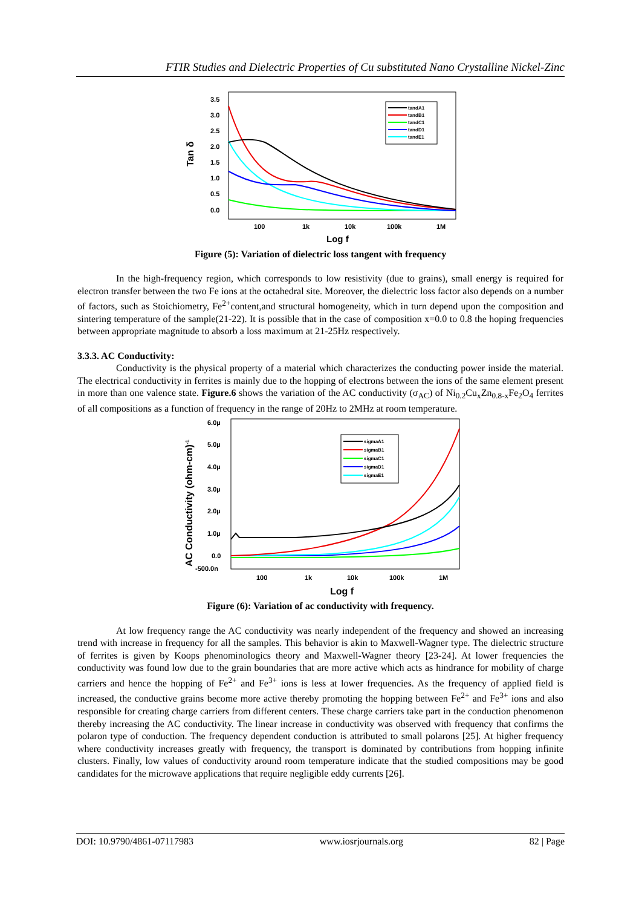FTIR Studies and Dielectric Properties of Cu substituted Nano Crystalline Nickel-Zinc
Tan δ
3.5
3.0
2.5
2.0
1.5
1.0
0.5
0.0
100
1k
10k
100k
1M
tandA1
tandB1
tandC1
tandD1
tandE1
Log f
Figure (5): Variation of dielectric loss tangent with frequency
In the high-frequency region, which corresponds to low resistivity (due to grains), small energy is required for electron transfer between the two Fe ions at the octahedral site. Moreover, the dielectric loss factor also depends on a number of factors, such as Stoichiometry, Fe<sup>2+</sup>content,and structural homogeneity, which in turn depend upon the composition and sintering temperature of the sample(21-22). It is possible that in the case of composition x=0.0 to 0.8 the hoping frequencies between appropriate magnitude to absorb a loss maximum at 21-25Hz respectively.
3.3.3. AC Conductivity:
Conductivity is the physical property of a material which characterizes the conducting power inside the material. The electrical conductivity in ferrites is mainly due to the hopping of electrons between the ions of the same element present in more than one valence state. Figure.6 shows the variation of the AC conductivity (σ<sub>AC</sub>) of Ni<sub>0.2</sub>Cu<sub>x</sub>Zn<sub>0.8-x</sub>Fe<sub>2</sub>O<sub>4</sub> ferrites of all compositions as a function of frequency in the range of 20Hz to 2MHz at room temperature.
AC Conductivity (ohm-cm)-1
6.0µ
5.0µ
4.0µ
3.0µ
2.0µ
1.0µ
0.0
-500.0n
100
1k
10k
100k
1M
sigmaA1
sigmaB1
sigmaC1
sigmaD1
sigmaE1
Log f
Figure (6): Variation of ac conductivity with frequency.
At low frequency range the AC conductivity was nearly independent of the frequency and showed an increasing trend with increase in frequency for all the samples. This behavior is akin to Maxwell-Wagner type. The dielectric structure of ferrites is given by Koops phenominologics theory and Maxwell-Wagner theory [23-24]. At lower frequencies the conductivity was found low due to the grain boundaries that are more active which acts as hindrance for mobility of charge carriers and hence the hopping of Fe<sup>2+</sup> and Fe<sup>3+</sup> ions is less at lower frequencies. As the frequency of applied field is increased, the conductive grains become more active thereby promoting the hopping between Fe<sup>2+</sup> and Fe<sup>3+</sup> ions and also responsible for creating charge carriers from different centers. These charge carriers take part in the conduction phenomenon thereby increasing the AC conductivity. The linear increase in conductivity was observed with frequency that confirms the polaron type of conduction. The frequency dependent conduction is attributed to small polarons [25]. At higher frequency where conductivity increases greatly with frequency, the transport is dominated by contributions from hopping infinite clusters. Finally, low values of conductivity around room temperature indicate that the studied compositions may be good candidates for the microwave applications that require negligible eddy currents [26].
DOI: 10.9790/4861-07117983 www.iosrjournals.org 82 | Page